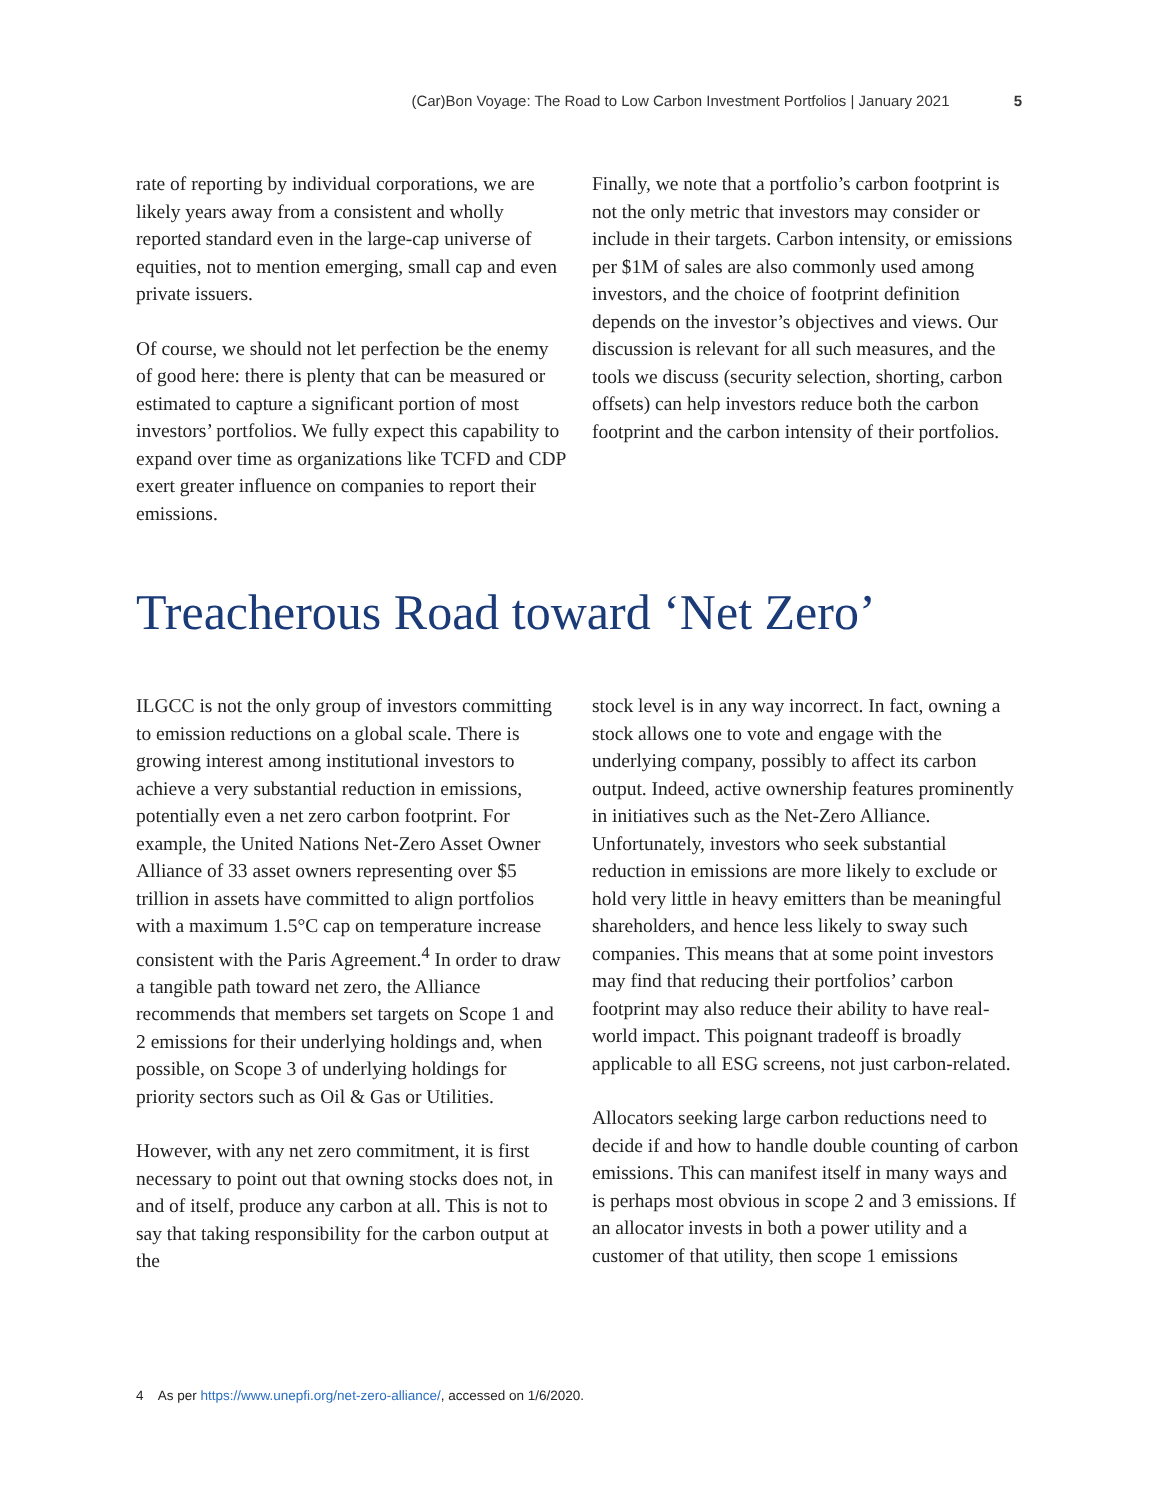(Car)Bon Voyage: The Road to Low Carbon Investment Portfolios | January 2021 5
rate of reporting by individual corporations, we are likely years away from a consistent and wholly reported standard even in the large-cap universe of equities, not to mention emerging, small cap and even private issuers.
Of course, we should not let perfection be the enemy of good here: there is plenty that can be measured or estimated to capture a significant portion of most investors’ portfolios. We fully expect this capability to expand over time as organizations like TCFD and CDP exert greater influence on companies to report their emissions.
Finally, we note that a portfolio’s carbon footprint is not the only metric that investors may consider or include in their targets. Carbon intensity, or emissions per $1M of sales are also commonly used among investors, and the choice of footprint definition depends on the investor’s objectives and views. Our discussion is relevant for all such measures, and the tools we discuss (security selection, shorting, carbon offsets) can help investors reduce both the carbon footprint and the carbon intensity of their portfolios.
Treacherous Road toward ‘Net Zero’
ILGCC is not the only group of investors committing to emission reductions on a global scale. There is growing interest among institutional investors to achieve a very substantial reduction in emissions, potentially even a net zero carbon footprint. For example, the United Nations Net-Zero Asset Owner Alliance of 33 asset owners representing over $5 trillion in assets have committed to align portfolios with a maximum 1.5°C cap on temperature increase consistent with the Paris Agreement.<sup>4</sup> In order to draw a tangible path toward net zero, the Alliance recommends that members set targets on Scope 1 and 2 emissions for their underlying holdings and, when possible, on Scope 3 of underlying holdings for priority sectors such as Oil & Gas or Utilities.
However, with any net zero commitment, it is first necessary to point out that owning stocks does not, in and of itself, produce any carbon at all. This is not to say that taking responsibility for the carbon output at the
stock level is in any way incorrect. In fact, owning a stock allows one to vote and engage with the underlying company, possibly to affect its carbon output. Indeed, active ownership features prominently in initiatives such as the Net-Zero Alliance. Unfortunately, investors who seek substantial reduction in emissions are more likely to exclude or hold very little in heavy emitters than be meaningful shareholders, and hence less likely to sway such companies. This means that at some point investors may find that reducing their portfolios’ carbon footprint may also reduce their ability to have real-world impact. This poignant tradeoff is broadly applicable to all ESG screens, not just carbon-related.
Allocators seeking large carbon reductions need to decide if and how to handle double counting of carbon emissions. This can manifest itself in many ways and is perhaps most obvious in scope 2 and 3 emissions. If an allocator invests in both a power utility and a customer of that utility, then scope 1 emissions
4 As per https://www.unepfi.org/net-zero-alliance/, accessed on 1/6/2020.